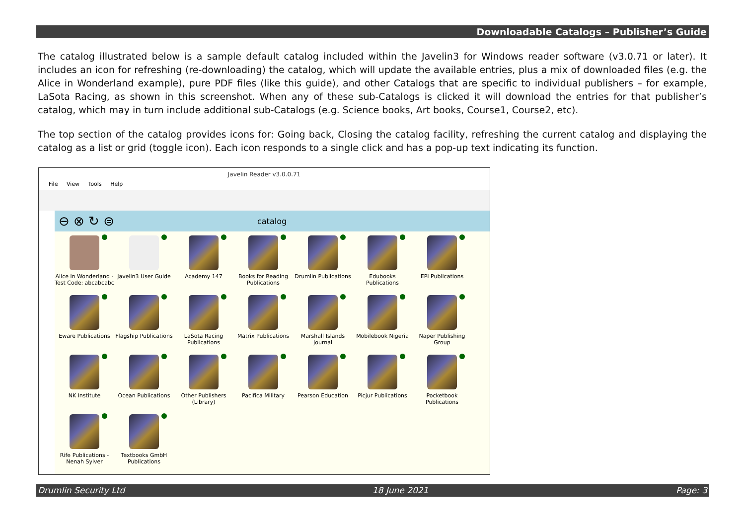Downloadable Catalogs – Publisher’s Guide
The catalog illustrated below is a sample default catalog included within the Javelin3 for Windows reader software (v3.0.71 or later). It includes an icon for refreshing (re-downloading) the catalog, which will update the available entries, plus a mix of downloaded files (e.g. the Alice in Wonderland example), pure PDF files (like this guide), and other Catalogs that are specific to individual publishers – for example, LaSota Racing, as shown in this screenshot. When any of these sub-Catalogs is clicked it will download the entries for that publisher’s catalog, which may in turn include additional sub-Catalogs (e.g. Science books, Art books, Course1, Course2, etc).
The top section of the catalog provides icons for: Going back, Closing the catalog facility, refreshing the current catalog and displaying the catalog as a list or grid (toggle icon). Each icon responds to a single click and has a pop-up text indicating its function.
Javelin Reader v3.0.0.71
File View Tools Help
⊖ ⊗ ↻ ⊜ catalog
Alice in Wonderland - Test Code: abcabcabc
Javelin3 User Guide
Academy 147
Books for Reading Publications
Drumlin Publications
Edubooks Publications
EPI Publications
Eware Publications
Flagship Publications
LaSota Racing Publications
Matrix Publications
Marshall Islands Journal
Mobilebook Nigeria
Naper Publishing Group
NK Institute
Ocean Publications
Other Publishers (Library)
Pacifica Military
Pearson Education
Picjur Publications
Pocketbook Publications
Rife Publications - Nenah Sylver
Textbooks GmbH Publications
Drumlin Security Ltd 18 June 2021 Page: 3